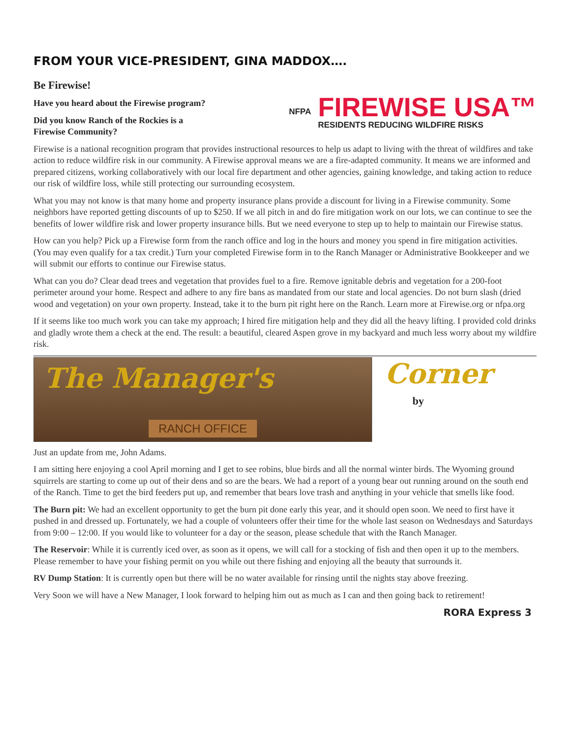FROM YOUR VICE-PRESIDENT, GINA MADDOX….
Be Firewise!
Have you heard about the Firewise program?
Did you know Ranch of the Rockies is a
Firewise Community?
NFPA
FIREWISE USA™
RESIDENTS REDUCING WILDFIRE RISKS
Firewise is a national recognition program that provides instructional resources to help us adapt to living with the threat of wildfires and take action to reduce wildfire risk in our community. A Firewise approval means we are a fire-adapted community. It means we are informed and prepared citizens, working collaboratively with our local fire department and other agencies, gaining knowledge, and taking action to reduce our risk of wildfire loss, while still protecting our surrounding ecosystem.
What you may not know is that many home and property insurance plans provide a discount for living in a Firewise community. Some neighbors have reported getting discounts of up to $250. If we all pitch in and do fire mitigation work on our lots, we can continue to see the benefits of lower wildfire risk and lower property insurance bills. But we need everyone to step up to help to maintain our Firewise status.
How can you help? Pick up a Firewise form from the ranch office and log in the hours and money you spend in fire mitigation activities. (You may even qualify for a tax credit.) Turn your completed Firewise form in to the Ranch Manager or Administrative Bookkeeper and we will submit our efforts to continue our Firewise status.
What can you do? Clear dead trees and vegetation that provides fuel to a fire. Remove ignitable debris and vegetation for a 200-foot perimeter around your home. Respect and adhere to any fire bans as mandated from our state and local agencies. Do not burn slash (dried wood and vegetation) on your own property. Instead, take it to the burn pit right here on the Ranch. Learn more at Firewise.org or nfpa.org
If it seems like too much work you can take my approach; I hired fire mitigation help and they did all the heavy lifting. I provided cold drinks and gladly wrote them a check at the end. The result: a beautiful, cleared Aspen grove in my backyard and much less worry about my wildfire risk.
The Manager's
RANCH OFFICE
Corner
by
Just an update from me, John Adams.
I am sitting here enjoying a cool April morning and I get to see robins, blue birds and all the normal winter birds. The Wyoming ground squirrels are starting to come up out of their dens and so are the bears. We had a report of a young bear out running around on the south end of the Ranch. Time to get the bird feeders put up, and remember that bears love trash and anything in your vehicle that smells like food.
The Burn pit: We had an excellent opportunity to get the burn pit done early this year, and it should open soon. We need to first have it pushed in and dressed up. Fortunately, we had a couple of volunteers offer their time for the whole last season on Wednesdays and Saturdays from 9:00 – 12:00. If you would like to volunteer for a day or the season, please schedule that with the Ranch Manager.
The Reservoir: While it is currently iced over, as soon as it opens, we will call for a stocking of fish and then open it up to the members. Please remember to have your fishing permit on you while out there fishing and enjoying all the beauty that surrounds it.
RV Dump Station: It is currently open but there will be no water available for rinsing until the nights stay above freezing.
Very Soon we will have a New Manager, I look forward to helping him out as much as I can and then going back to retirement!
RORA Express 3